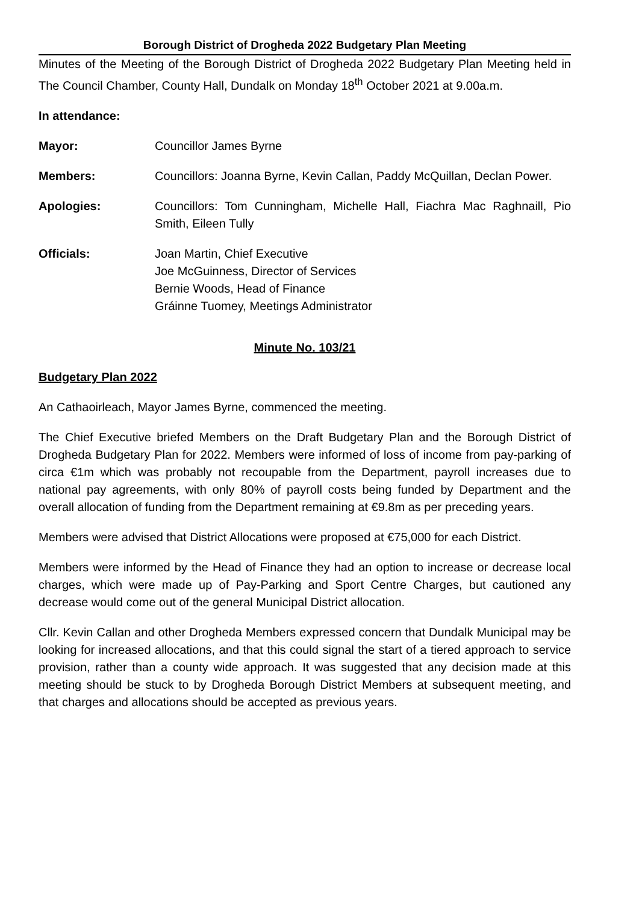Borough District of Drogheda 2022 Budgetary Plan Meeting
Minutes of the Meeting of the Borough District of Drogheda 2022 Budgetary Plan Meeting held in The Council Chamber, County Hall, Dundalk on Monday 18<sup>th</sup> October 2021 at 9.00a.m.
In attendance:
Mayor: Councillor James Byrne
Members: Councillors: Joanna Byrne, Kevin Callan, Paddy McQuillan, Declan Power.
Apologies: Councillors: Tom Cunningham, Michelle Hall, Fiachra Mac Raghnaill, Pio Smith, Eileen Tully
Officials: Joan Martin, Chief Executive
Joe McGuinness, Director of Services
Bernie Woods, Head of Finance
Gráinne Tuomey, Meetings Administrator
Minute No. 103/21
Budgetary Plan 2022
An Cathaoirleach, Mayor James Byrne, commenced the meeting.
The Chief Executive briefed Members on the Draft Budgetary Plan and the Borough District of Drogheda Budgetary Plan for 2022. Members were informed of loss of income from pay-parking of circa €1m which was probably not recoupable from the Department, payroll increases due to national pay agreements, with only 80% of payroll costs being funded by Department and the overall allocation of funding from the Department remaining at €9.8m as per preceding years.
Members were advised that District Allocations were proposed at €75,000 for each District.
Members were informed by the Head of Finance they had an option to increase or decrease local charges, which were made up of Pay-Parking and Sport Centre Charges, but cautioned any decrease would come out of the general Municipal District allocation.
Cllr. Kevin Callan and other Drogheda Members expressed concern that Dundalk Municipal may be looking for increased allocations, and that this could signal the start of a tiered approach to service provision, rather than a county wide approach. It was suggested that any decision made at this meeting should be stuck to by Drogheda Borough District Members at subsequent meeting, and that charges and allocations should be accepted as previous years.